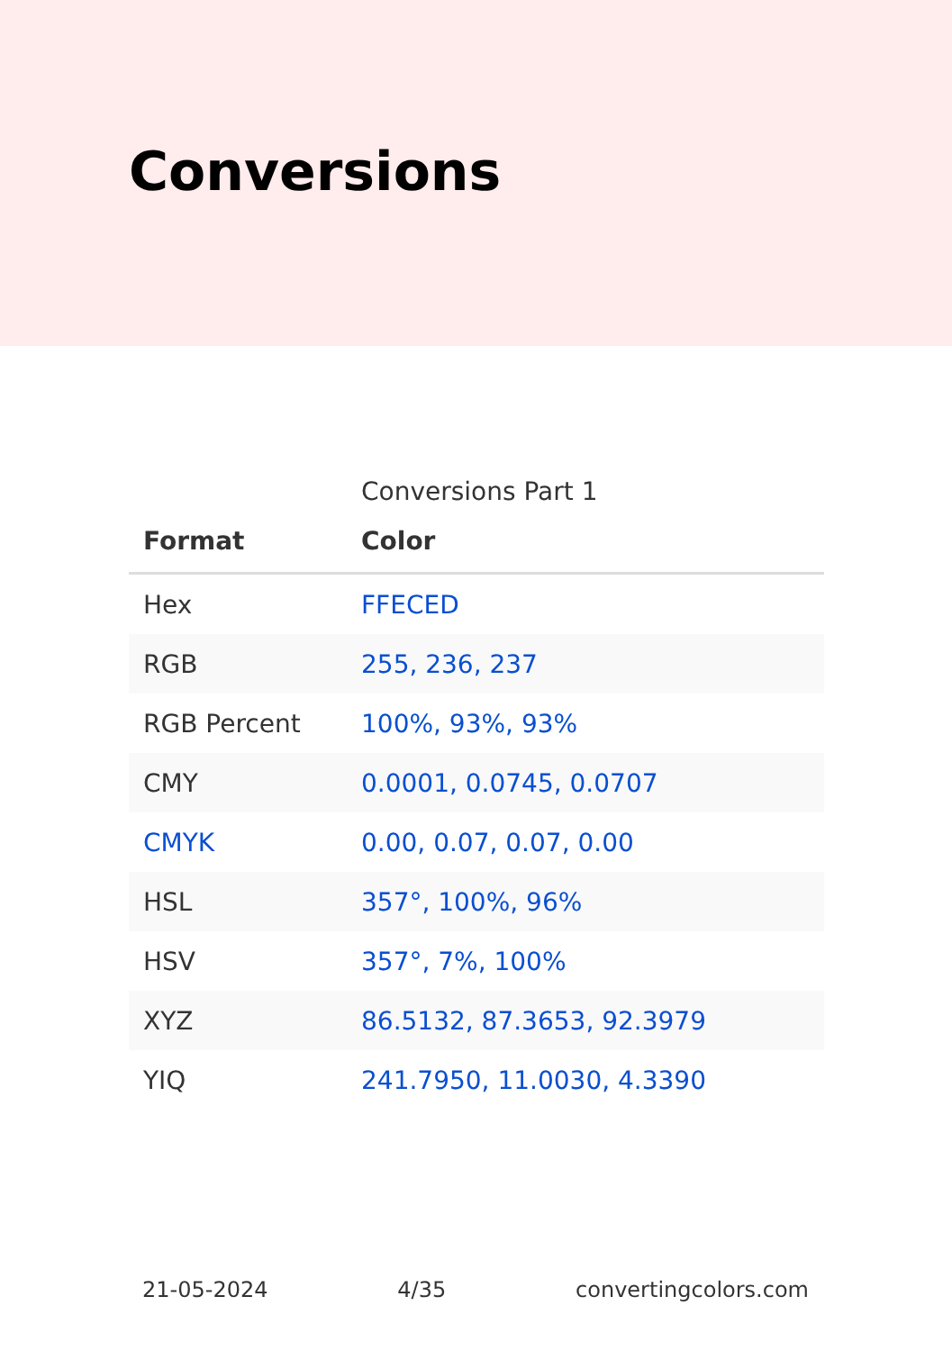Conversions
Conversions Part 1
| Format | Color |
| --- | --- |
| Hex | FFECED |
| RGB | 255, 236, 237 |
| RGB Percent | 100%, 93%, 93% |
| CMY | 0.0001, 0.0745, 0.0707 |
| CMYK | 0.00, 0.07, 0.07, 0.00 |
| HSL | 357°, 100%, 96% |
| HSV | 357°, 7%, 100% |
| XYZ | 86.5132, 87.3653, 92.3979 |
| YIQ | 241.7950, 11.0030, 4.3390 |
21-05-2024 4/35 convertingcolors.com